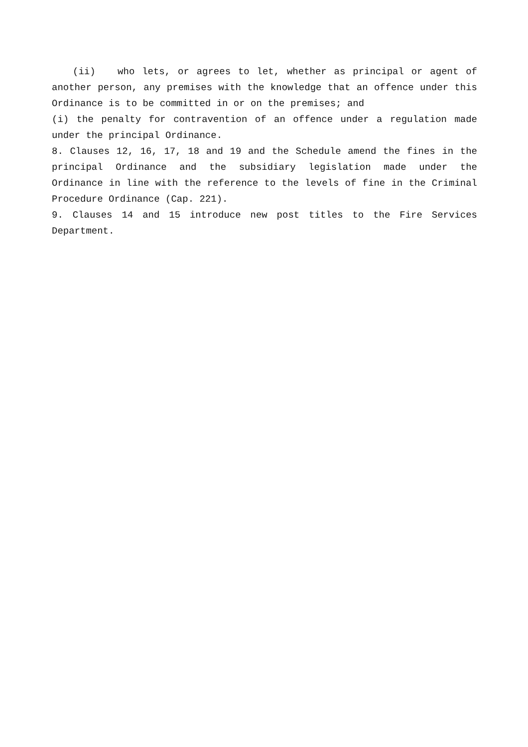(ii) who lets, or agrees to let, whether as principal or agent of another person, any premises with the knowledge that an offence under this Ordinance is to be committed in or on the premises; and
(i) the penalty for contravention of an offence under a regulation made under the principal Ordinance.
8. Clauses 12, 16, 17, 18 and 19 and the Schedule amend the fines in the principal Ordinance and the subsidiary legislation made under the Ordinance in line with the reference to the levels of fine in the Criminal Procedure Ordinance (Cap. 221).
9. Clauses 14 and 15 introduce new post titles to the Fire Services Department.